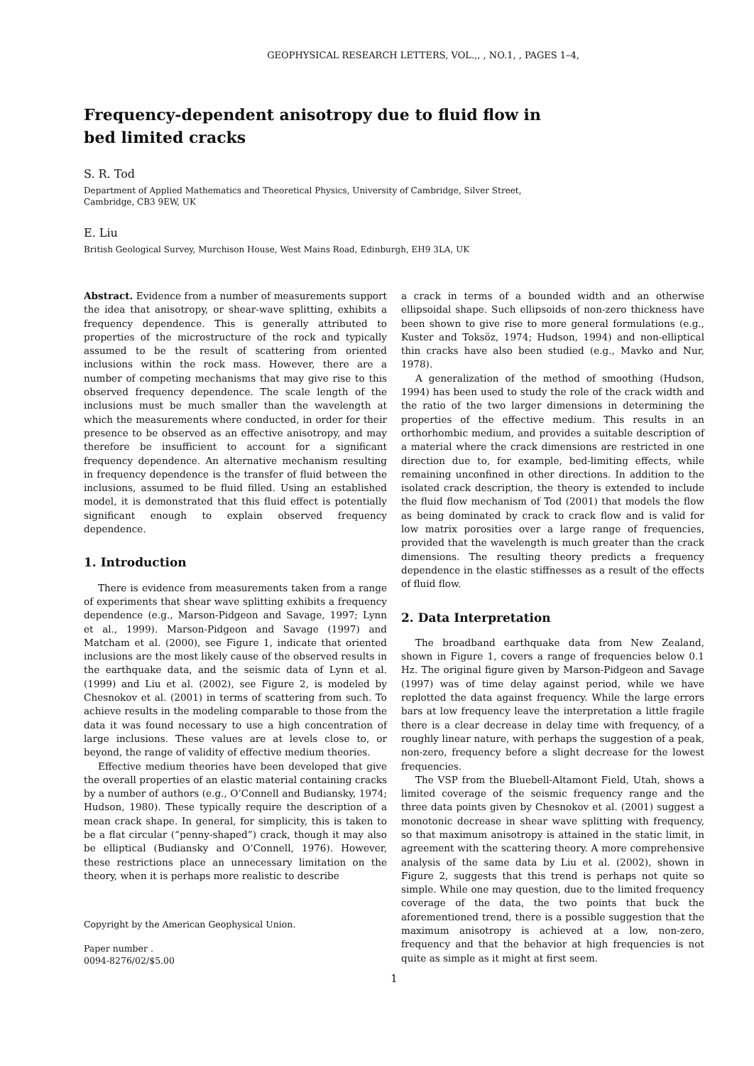GEOPHYSICAL RESEARCH LETTERS, VOL.,, , NO.1, , PAGES 1–4,
Frequency-dependent anisotropy due to fluid flow in
bed limited cracks
S. R. Tod
Department of Applied Mathematics and Theoretical Physics, University of Cambridge, Silver Street,
Cambridge, CB3 9EW, UK
E. Liu
British Geological Survey, Murchison House, West Mains Road, Edinburgh, EH9 3LA, UK
Abstract. Evidence from a number of measurements support the idea that anisotropy, or shear-wave splitting, exhibits a frequency dependence. This is generally attributed to properties of the microstructure of the rock and typically assumed to be the result of scattering from oriented inclusions within the rock mass. However, there are a number of competing mechanisms that may give rise to this observed frequency dependence. The scale length of the inclusions must be much smaller than the wavelength at which the measurements where conducted, in order for their presence to be observed as an effective anisotropy, and may therefore be insufficient to account for a significant frequency dependence. An alternative mechanism resulting in frequency dependence is the transfer of fluid between the inclusions, assumed to be fluid filled. Using an established model, it is demonstrated that this fluid effect is potentially significant enough to explain observed frequency dependence.
1. Introduction
There is evidence from measurements taken from a range of experiments that shear wave splitting exhibits a frequency dependence (e.g., Marson-Pidgeon and Savage, 1997; Lynn et al., 1999). Marson-Pidgeon and Savage (1997) and Matcham et al. (2000), see Figure 1, indicate that oriented inclusions are the most likely cause of the observed results in the earthquake data, and the seismic data of Lynn et al. (1999) and Liu et al. (2002), see Figure 2, is modeled by Chesnokov et al. (2001) in terms of scattering from such. To achieve results in the modeling comparable to those from the data it was found necessary to use a high concentration of large inclusions. These values are at levels close to, or beyond, the range of validity of effective medium theories.
Effective medium theories have been developed that give the overall properties of an elastic material containing cracks by a number of authors (e.g., O’Connell and Budiansky, 1974; Hudson, 1980). These typically require the description of a mean crack shape. In general, for simplicity, this is taken to be a flat circular (“penny-shaped”) crack, though it may also be elliptical (Budiansky and O’Connell, 1976). However, these restrictions place an unnecessary limitation on the theory, when it is perhaps more realistic to describe
Copyright by the American Geophysical Union.
Paper number .
0094-8276/02/$5.00
a crack in terms of a bounded width and an otherwise ellipsoidal shape. Such ellipsoids of non-zero thickness have been shown to give rise to more general formulations (e.g., Kuster and Toksöz, 1974; Hudson, 1994) and non-elliptical thin cracks have also been studied (e.g., Mavko and Nur, 1978).
A generalization of the method of smoothing (Hudson, 1994) has been used to study the role of the crack width and the ratio of the two larger dimensions in determining the properties of the effective medium. This results in an orthorhombic medium, and provides a suitable description of a material where the crack dimensions are restricted in one direction due to, for example, bed-limiting effects, while remaining unconfined in other directions. In addition to the isolated crack description, the theory is extended to include the fluid flow mechanism of Tod (2001) that models the flow as being dominated by crack to crack flow and is valid for low matrix porosities over a large range of frequencies, provided that the wavelength is much greater than the crack dimensions. The resulting theory predicts a frequency dependence in the elastic stiffnesses as a result of the effects of fluid flow.
2. Data Interpretation
The broadband earthquake data from New Zealand, shown in Figure 1, covers a range of frequencies below 0.1 Hz. The original figure given by Marson-Pidgeon and Savage (1997) was of time delay against period, while we have replotted the data against frequency. While the large errors bars at low frequency leave the interpretation a little fragile there is a clear decrease in delay time with frequency, of a roughly linear nature, with perhaps the suggestion of a peak, non-zero, frequency before a slight decrease for the lowest frequencies.
The VSP from the Bluebell-Altamont Field, Utah, shows a limited coverage of the seismic frequency range and the three data points given by Chesnokov et al. (2001) suggest a monotonic decrease in shear wave splitting with frequency, so that maximum anisotropy is attained in the static limit, in agreement with the scattering theory. A more comprehensive analysis of the same data by Liu et al. (2002), shown in Figure 2, suggests that this trend is perhaps not quite so simple. While one may question, due to the limited frequency coverage of the data, the two points that buck the aforementioned trend, there is a possible suggestion that the maximum anisotropy is achieved at a low, non-zero, frequency and that the behavior at high frequencies is not quite as simple as it might at first seem.
1